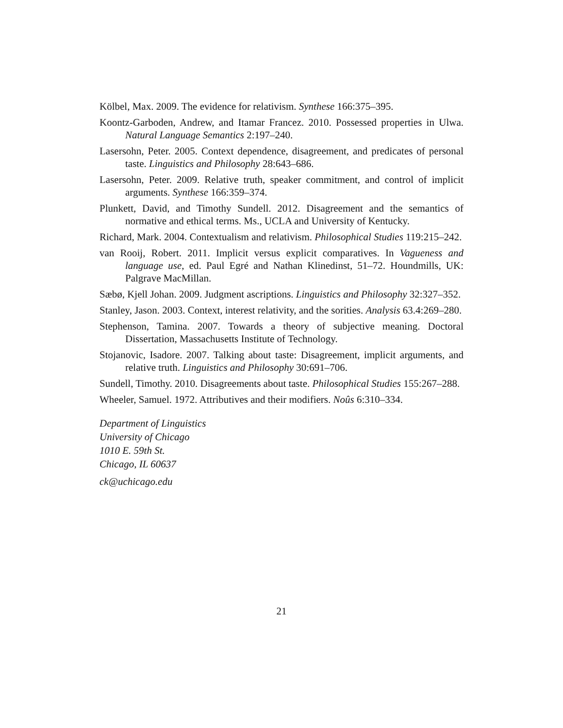Kölbel, Max. 2009. The evidence for relativism. Synthese 166:375–395.
Koontz-Garboden, Andrew, and Itamar Francez. 2010. Possessed properties in Ulwa. Natural Language Semantics 2:197–240.
Lasersohn, Peter. 2005. Context dependence, disagreement, and predicates of personal taste. Linguistics and Philosophy 28:643–686.
Lasersohn, Peter. 2009. Relative truth, speaker commitment, and control of implicit arguments. Synthese 166:359–374.
Plunkett, David, and Timothy Sundell. 2012. Disagreement and the semantics of normative and ethical terms. Ms., UCLA and University of Kentucky.
Richard, Mark. 2004. Contextualism and relativism. Philosophical Studies 119:215–242.
van Rooij, Robert. 2011. Implicit versus explicit comparatives. In Vagueness and language use, ed. Paul Egré and Nathan Klinedinst, 51–72. Houndmills, UK: Palgrave MacMillan.
Sæbø, Kjell Johan. 2009. Judgment ascriptions. Linguistics and Philosophy 32:327–352.
Stanley, Jason. 2003. Context, interest relativity, and the sorities. Analysis 63.4:269–280.
Stephenson, Tamina. 2007. Towards a theory of subjective meaning. Doctoral Dissertation, Massachusetts Institute of Technology.
Stojanovic, Isadore. 2007. Talking about taste: Disagreement, implicit arguments, and relative truth. Linguistics and Philosophy 30:691–706.
Sundell, Timothy. 2010. Disagreements about taste. Philosophical Studies 155:267–288.
Wheeler, Samuel. 1972. Attributives and their modifiers. Noûs 6:310–334.
Department of Linguistics
University of Chicago
1010 E. 59th St.
Chicago, IL 60637
ck@uchicago.edu
21